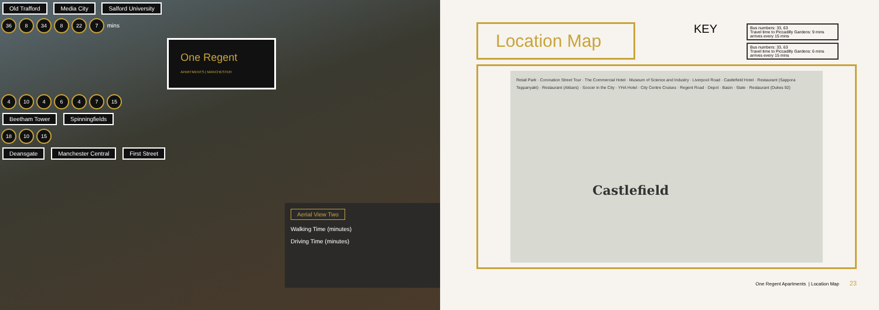Old Trafford Media City Salford University
36 8 34 8 22 7 mins
One Regent
APARTMENTS | MANCHESTER
4 10 4647 15
Beetham Tower Spinningfields
18 10 15
Deansgate Manchester Central First Street
Aerial View Two
Walking Time (minutes)
Driving Time (minutes)
Location Map
KEY
Bus numbers: 33, 63
Travel time to Piccadilly Gardens: 9 mins
arrives every 15 mins
Bus numbers: 33, 63
Travel time to Piccadilly Gardens: 6 mins
arrives every 15 mins
Retail Park · Coronation Street Tour · The Commercial Hotel · Museum of Science and Industry · Liverpool Road · Castlefield Hotel · Restaurant (Sappora Teppanyaki) · Restaurant (Akbars) · Soccer in the City · YHA Hotel · City Centre Cruises · Regent Road · Depot · Basin · Slate · Restaurant (Dukes 92)
Castlefield
One Regent Apartments | Location Map 23